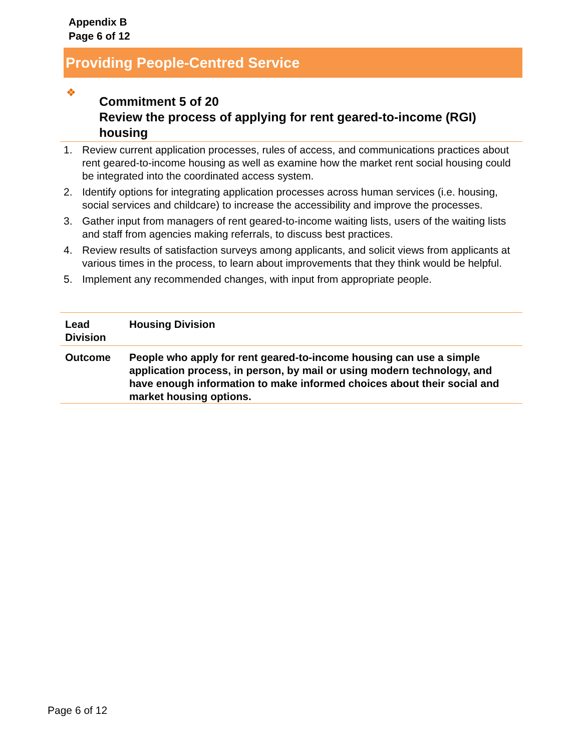Appendix B
Page 6 of 12
Providing People-Centred Service
❖
Commitment 5 of 20
Review the process of applying for rent geared-to-income (RGI) housing
1. Review current application processes, rules of access, and communications practices about rent geared-to-income housing as well as examine how the market rent social housing could be integrated into the coordinated access system.
2. Identify options for integrating application processes across human services (i.e. housing, social services and childcare) to increase the accessibility and improve the processes.
3. Gather input from managers of rent geared-to-income waiting lists, users of the waiting lists and staff from agencies making referrals, to discuss best practices.
4. Review results of satisfaction surveys among applicants, and solicit views from applicants at various times in the process, to learn about improvements that they think would be helpful.
5. Implement any recommended changes, with input from appropriate people.
| Lead Division | Housing Division |
| Outcome | People who apply for rent geared-to-income housing can use a simple application process, in person, by mail or using modern technology, and have enough information to make informed choices about their social and market housing options. |
Page 6 of 12